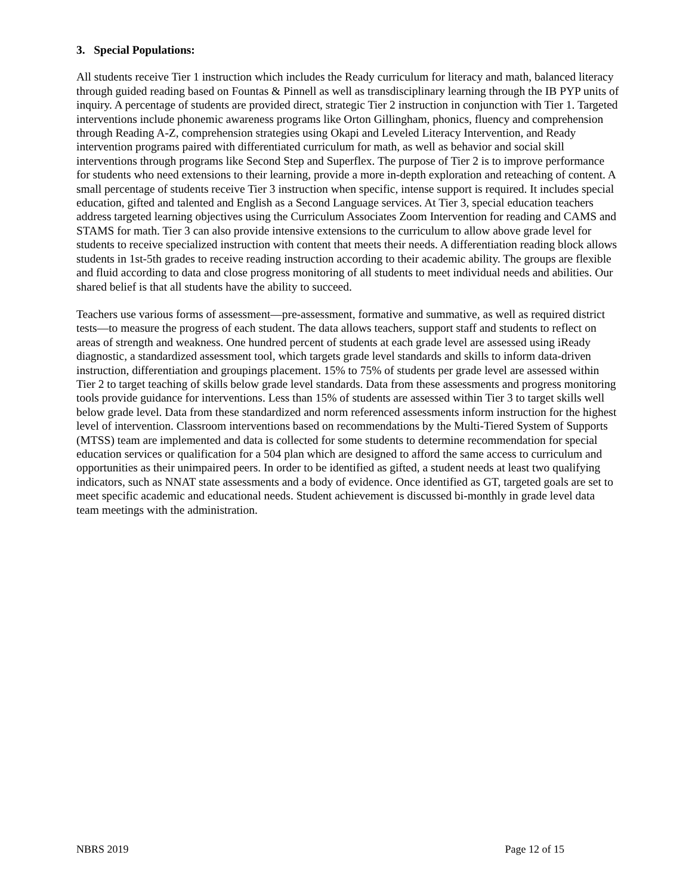3. Special Populations:
All students receive Tier 1 instruction which includes the Ready curriculum for literacy and math, balanced literacy through guided reading based on Fountas & Pinnell as well as transdisciplinary learning through the IB PYP units of inquiry. A percentage of students are provided direct, strategic Tier 2 instruction in conjunction with Tier 1. Targeted interventions include phonemic awareness programs like Orton Gillingham, phonics, fluency and comprehension through Reading A-Z, comprehension strategies using Okapi and Leveled Literacy Intervention, and Ready intervention programs paired with differentiated curriculum for math, as well as behavior and social skill interventions through programs like Second Step and Superflex. The purpose of Tier 2 is to improve performance for students who need extensions to their learning, provide a more in-depth exploration and reteaching of content. A small percentage of students receive Tier 3 instruction when specific, intense support is required. It includes special education, gifted and talented and English as a Second Language services. At Tier 3, special education teachers address targeted learning objectives using the Curriculum Associates Zoom Intervention for reading and CAMS and STAMS for math. Tier 3 can also provide intensive extensions to the curriculum to allow above grade level for students to receive specialized instruction with content that meets their needs. A differentiation reading block allows students in 1st-5th grades to receive reading instruction according to their academic ability. The groups are flexible and fluid according to data and close progress monitoring of all students to meet individual needs and abilities. Our shared belief is that all students have the ability to succeed.
Teachers use various forms of assessment—pre-assessment, formative and summative, as well as required district tests—to measure the progress of each student. The data allows teachers, support staff and students to reflect on areas of strength and weakness. One hundred percent of students at each grade level are assessed using iReady diagnostic, a standardized assessment tool, which targets grade level standards and skills to inform data-driven instruction, differentiation and groupings placement. 15% to 75% of students per grade level are assessed within Tier 2 to target teaching of skills below grade level standards. Data from these assessments and progress monitoring tools provide guidance for interventions. Less than 15% of students are assessed within Tier 3 to target skills well below grade level. Data from these standardized and norm referenced assessments inform instruction for the highest level of intervention. Classroom interventions based on recommendations by the Multi-Tiered System of Supports (MTSS) team are implemented and data is collected for some students to determine recommendation for special education services or qualification for a 504 plan which are designed to afford the same access to curriculum and opportunities as their unimpaired peers. In order to be identified as gifted, a student needs at least two qualifying indicators, such as NNAT state assessments and a body of evidence. Once identified as GT, targeted goals are set to meet specific academic and educational needs. Student achievement is discussed bi-monthly in grade level data team meetings with the administration.
NBRS 2019 Page 12 of 15